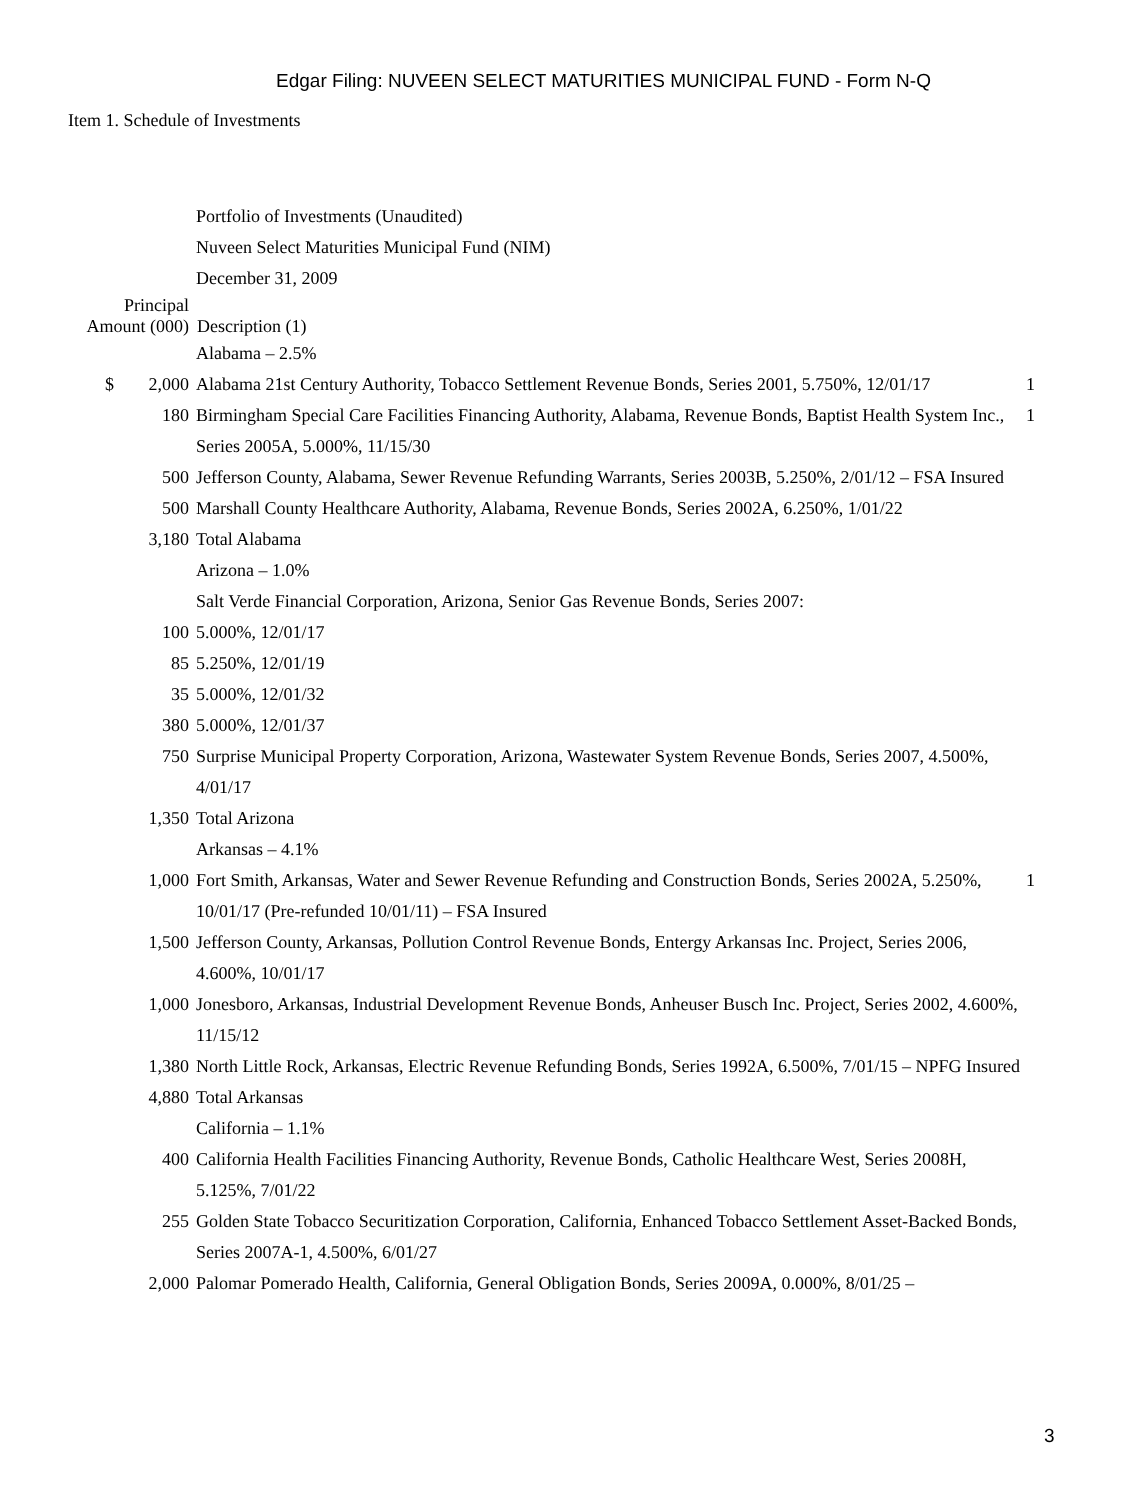Edgar Filing: NUVEEN SELECT MATURITIES MUNICIPAL FUND - Form N-Q
Item 1. Schedule of Investments
| | | Portfolio of Investments (Unaudited) | |
| | | Nuveen Select Maturities Municipal Fund (NIM) | |
| | | December 31, 2009 | |
| Principal Amount (000) | | Description (1) | |
| | | Alabama – 2.5% | |
| $ | 2,000 | Alabama 21st Century Authority, Tobacco Settlement Revenue Bonds, Series 2001, 5.750%, 12/01/17 | 1 |
| | 180 | Birmingham Special Care Facilities Financing Authority, Alabama, Revenue Bonds, Baptist Health System Inc., Series 2005A, 5.000%, 11/15/30 | 1 |
| | 500 | Jefferson County, Alabama, Sewer Revenue Refunding Warrants, Series 2003B, 5.250%, 2/01/12 – FSA Insured | |
| | 500 | Marshall County Healthcare Authority, Alabama, Revenue Bonds, Series 2002A, 6.250%, 1/01/22 | |
| | 3,180 | Total Alabama | |
| | | Arizona – 1.0% | |
| | | Salt Verde Financial Corporation, Arizona, Senior Gas Revenue Bonds, Series 2007: | |
| | 100 | 5.000%, 12/01/17 | |
| | 85 | 5.250%, 12/01/19 | |
| | 35 | 5.000%, 12/01/32 | |
| | 380 | 5.000%, 12/01/37 | |
| | 750 | Surprise Municipal Property Corporation, Arizona, Wastewater System Revenue Bonds, Series 2007, 4.500%, 4/01/17 | |
| | 1,350 | Total Arizona | |
| | | Arkansas – 4.1% | |
| | 1,000 | Fort Smith, Arkansas, Water and Sewer Revenue Refunding and Construction Bonds, Series 2002A, 5.250%, 10/01/17 (Pre-refunded 10/01/11) – FSA Insured | 1 |
| | 1,500 | Jefferson County, Arkansas, Pollution Control Revenue Bonds, Entergy Arkansas Inc. Project, Series 2006, 4.600%, 10/01/17 | |
| | 1,000 | Jonesboro, Arkansas, Industrial Development Revenue Bonds, Anheuser Busch Inc. Project, Series 2002, 4.600%, 11/15/12 | |
| | 1,380 | North Little Rock, Arkansas, Electric Revenue Refunding Bonds, Series 1992A, 6.500%, 7/01/15 – NPFG Insured | |
| | 4,880 | Total Arkansas | |
| | | California – 1.1% | |
| | 400 | California Health Facilities Financing Authority, Revenue Bonds, Catholic Healthcare West, Series 2008H, 5.125%, 7/01/22 | |
| | 255 | Golden State Tobacco Securitization Corporation, California, Enhanced Tobacco Settlement Asset-Backed Bonds, Series 2007A-1, 4.500%, 6/01/27 | |
| | 2,000 | Palomar Pomerado Health, California, General Obligation Bonds, Series 2009A, 0.000%, 8/01/25 – | |
3